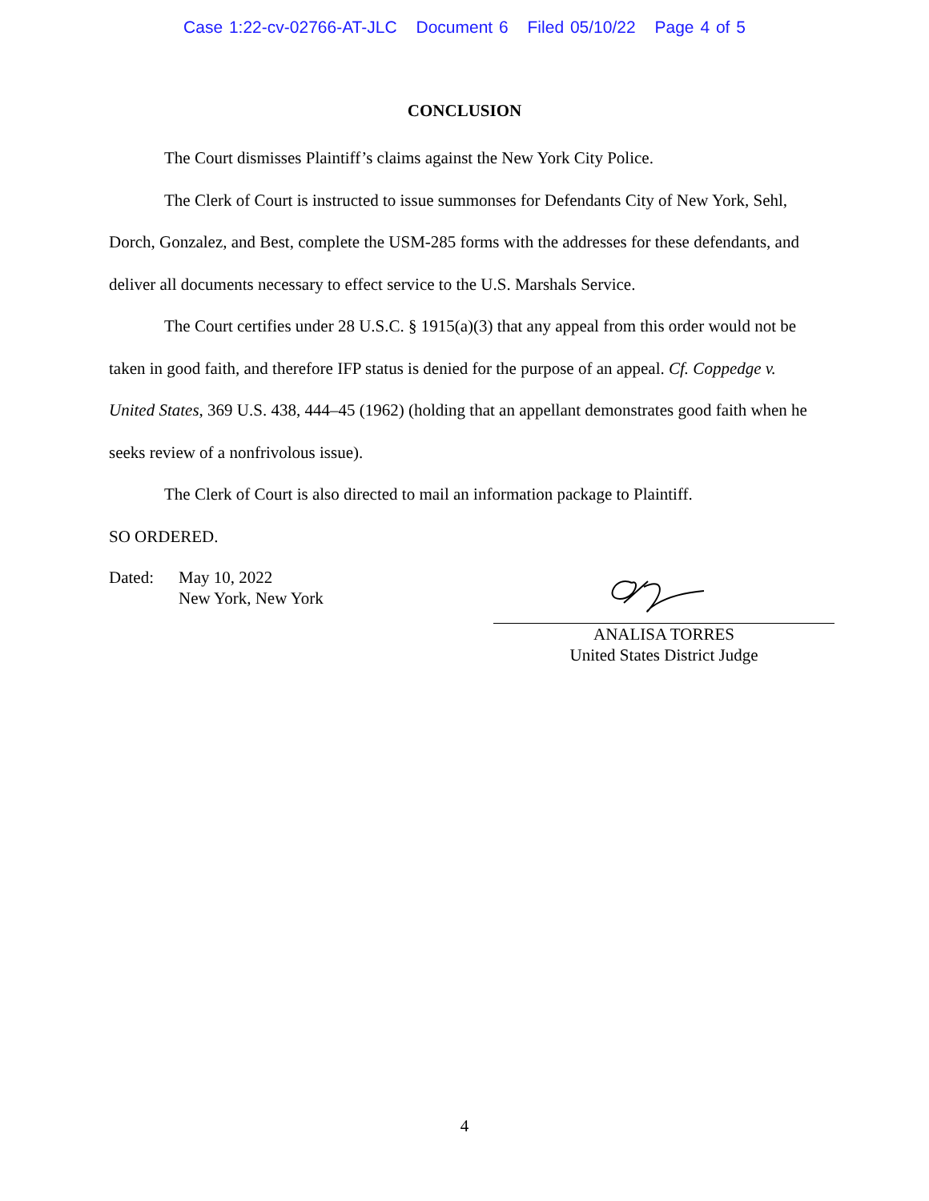Case 1:22-cv-02766-AT-JLC Document 6 Filed 05/10/22 Page 4 of 5
CONCLUSION
The Court dismisses Plaintiff’s claims against the New York City Police.
The Clerk of Court is instructed to issue summonses for Defendants City of New York, Sehl, Dorch, Gonzalez, and Best, complete the USM-285 forms with the addresses for these defendants, and deliver all documents necessary to effect service to the U.S. Marshals Service.
The Court certifies under 28 U.S.C. § 1915(a)(3) that any appeal from this order would not be taken in good faith, and therefore IFP status is denied for the purpose of an appeal. Cf. Coppedge v. United States, 369 U.S. 438, 444–45 (1962) (holding that an appellant demonstrates good faith when he seeks review of a nonfrivolous issue).
The Clerk of Court is also directed to mail an information package to Plaintiff.
SO ORDERED.
Dated: May 10, 2022
New York, New York
ANALISA TORRES
United States District Judge
4